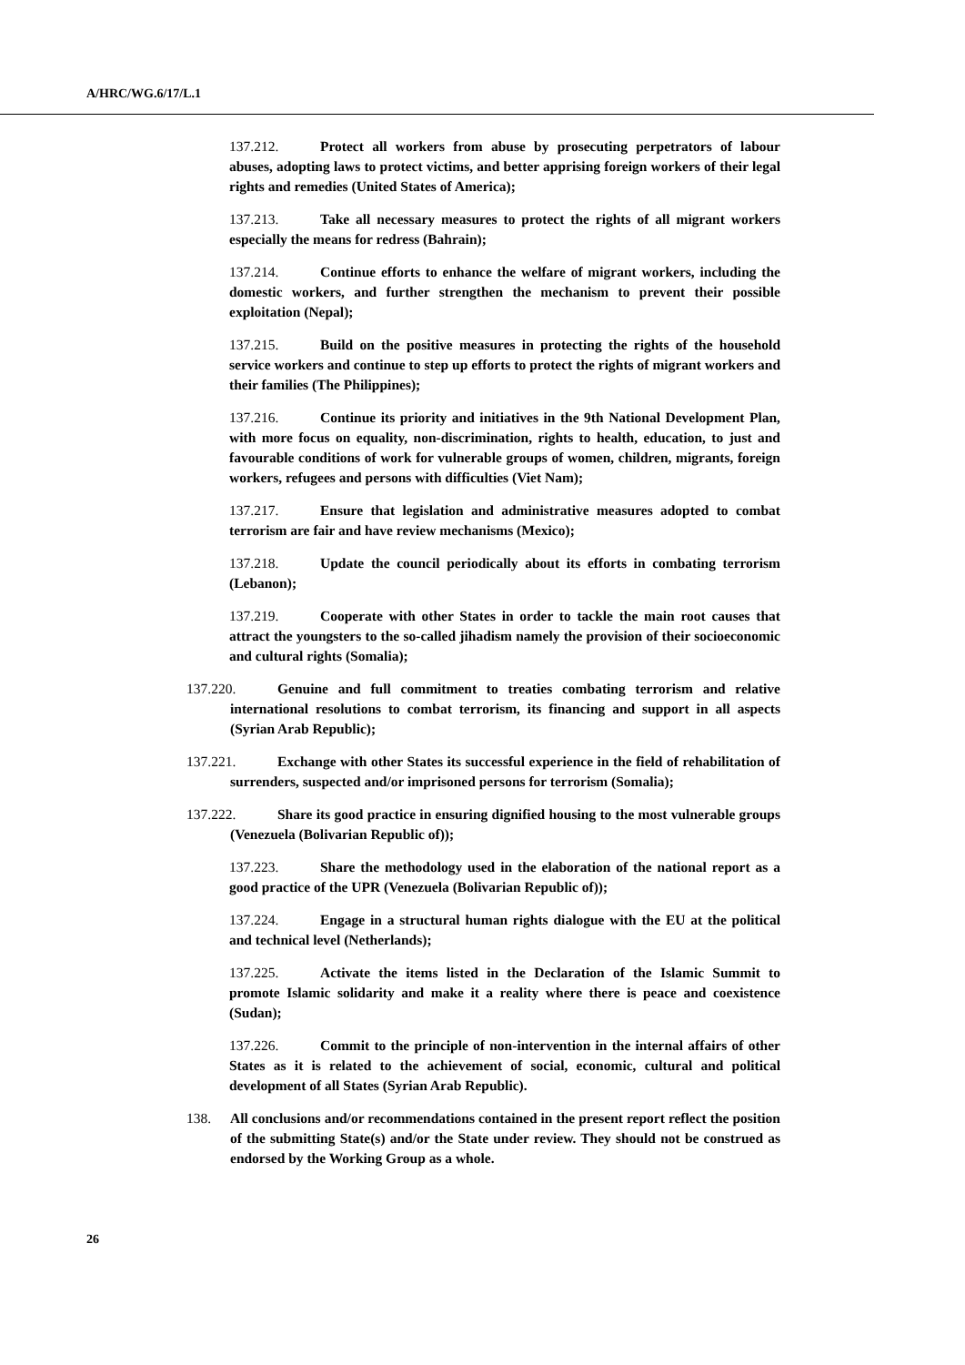A/HRC/WG.6/17/L.1
137.212. Protect all workers from abuse by prosecuting perpetrators of labour abuses, adopting laws to protect victims, and better apprising foreign workers of their legal rights and remedies (United States of America);
137.213. Take all necessary measures to protect the rights of all migrant workers especially the means for redress (Bahrain);
137.214. Continue efforts to enhance the welfare of migrant workers, including the domestic workers, and further strengthen the mechanism to prevent their possible exploitation (Nepal);
137.215. Build on the positive measures in protecting the rights of the household service workers and continue to step up efforts to protect the rights of migrant workers and their families (The Philippines);
137.216. Continue its priority and initiatives in the 9th National Development Plan, with more focus on equality, non-discrimination, rights to health, education, to just and favourable conditions of work for vulnerable groups of women, children, migrants, foreign workers, refugees and persons with difficulties (Viet Nam);
137.217. Ensure that legislation and administrative measures adopted to combat terrorism are fair and have review mechanisms (Mexico);
137.218. Update the council periodically about its efforts in combating terrorism (Lebanon);
137.219. Cooperate with other States in order to tackle the main root causes that attract the youngsters to the so-called jihadism namely the provision of their socioeconomic and cultural rights (Somalia);
137.220. Genuine and full commitment to treaties combating terrorism and relative international resolutions to combat terrorism, its financing and support in all aspects (Syrian Arab Republic);
137.221. Exchange with other States its successful experience in the field of rehabilitation of surrenders, suspected and/or imprisoned persons for terrorism (Somalia);
137.222. Share its good practice in ensuring dignified housing to the most vulnerable groups (Venezuela (Bolivarian Republic of));
137.223. Share the methodology used in the elaboration of the national report as a good practice of the UPR (Venezuela (Bolivarian Republic of));
137.224. Engage in a structural human rights dialogue with the EU at the political and technical level (Netherlands);
137.225. Activate the items listed in the Declaration of the Islamic Summit to promote Islamic solidarity and make it a reality where there is peace and coexistence (Sudan);
137.226. Commit to the principle of non-intervention in the internal affairs of other States as it is related to the achievement of social, economic, cultural and political development of all States (Syrian Arab Republic).
138. All conclusions and/or recommendations contained in the present report reflect the position of the submitting State(s) and/or the State under review. They should not be construed as endorsed by the Working Group as a whole.
26